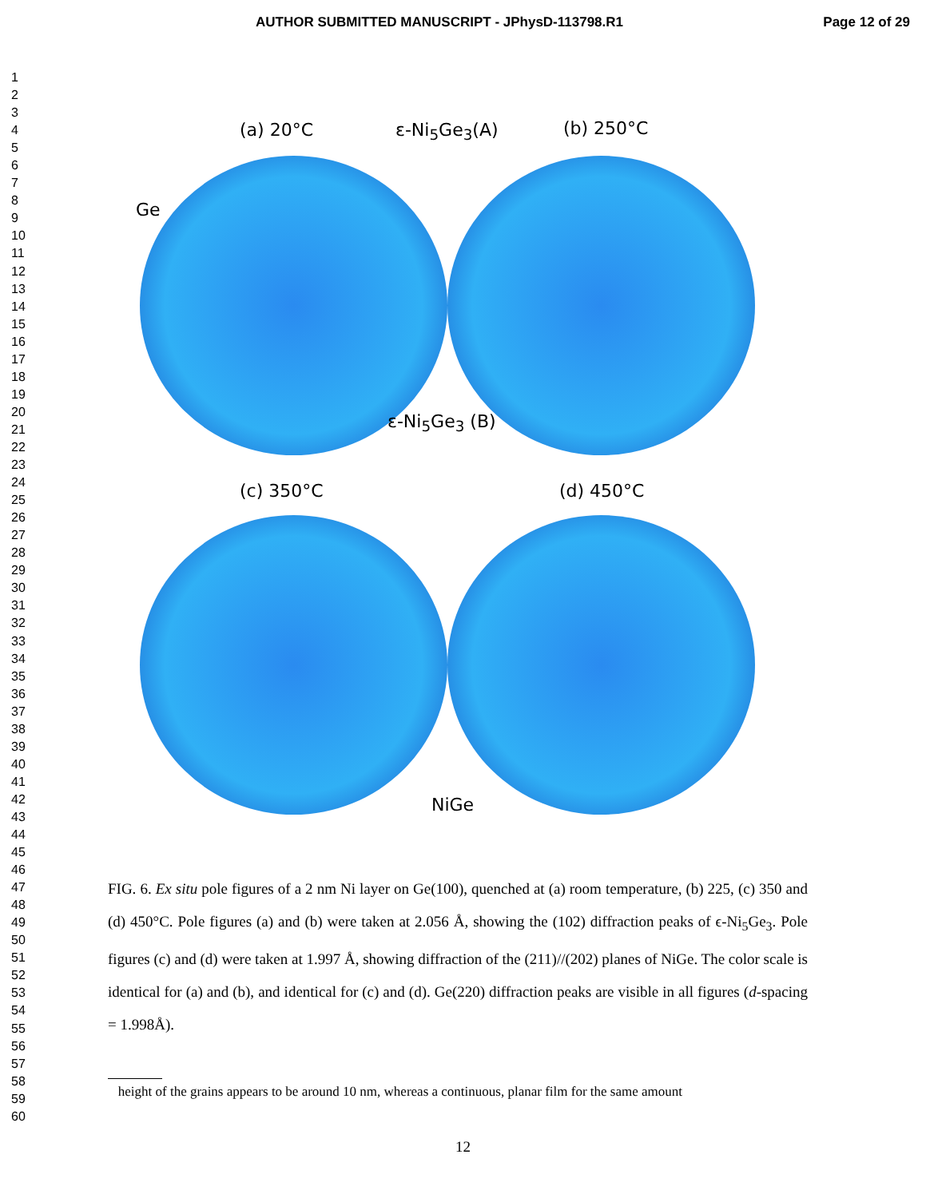AUTHOR SUBMITTED MANUSCRIPT - JPhysD-113798.R1 Page 12 of 29
1
2
3
4
5
6
7
8
9
10
11
12
13
14
15
16
17
18
19
20
21
22
23
24
25
26
27
28
29
30
31
32
33
34
35
36
37
38
39
40
41
42
43
44
45
46
47
48
49
50
51
52
53
54
55
56
57
58
59
60
(a) 20°C ε-Ni<sub>5</sub>Ge<sub>3</sub>(A) (b) 250°C
Ge
ε-Ni<sub>5</sub>Ge<sub>3</sub> (B)
(c) 350°C (d) 450°C
NiGe
FIG. 6. Ex situ pole figures of a 2 nm Ni layer on Ge(100), quenched at (a) room temperature, (b) 225, (c) 350 and (d) 450°C. Pole figures (a) and (b) were taken at 2.056 Å, showing the (102) diffraction peaks of ϵ-Ni<sub>5</sub>Ge<sub>3</sub>. Pole figures (c) and (d) were taken at 1.997 Å, showing diffraction of the (211)//(202) planes of NiGe. The color scale is identical for (a) and (b), and identical for (c) and (d). Ge(220) diffraction peaks are visible in all figures (d-spacing = 1.998Å).
height of the grains appears to be around 10 nm, whereas a continuous, planar film for the same amount
12